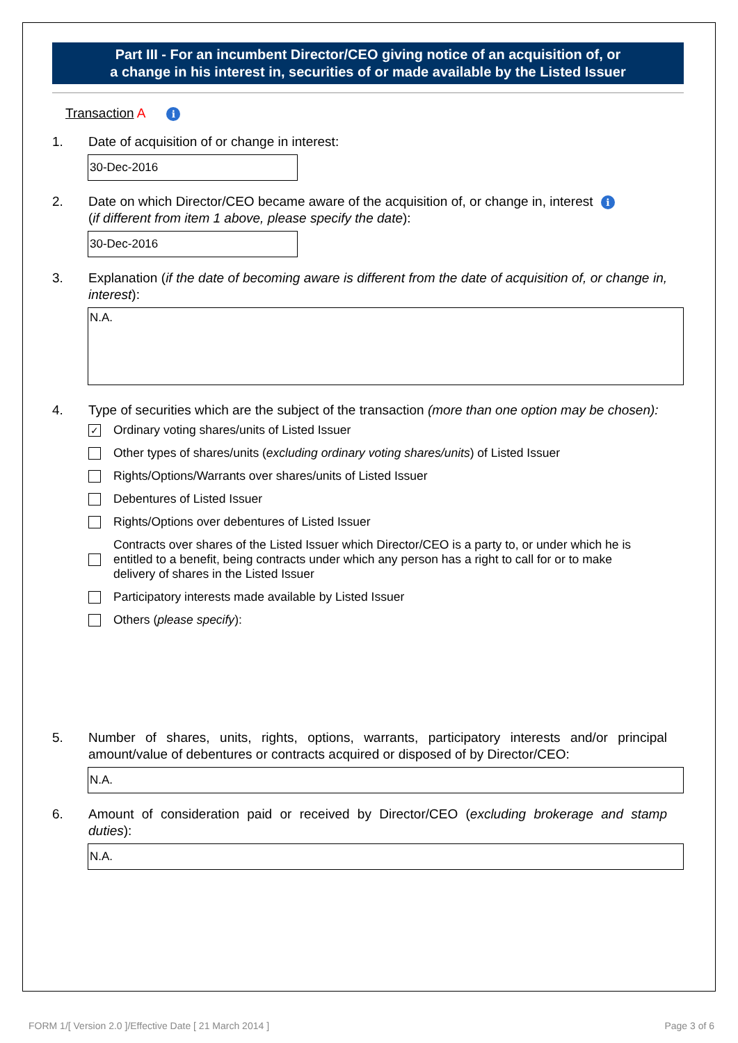Part III - For an incumbent Director/CEO giving notice of an acquisition of, or
a change in his interest in, securities of or made available by the Listed Issuer
Transaction A i
1. Date of acquisition of or change in interest:
30-Dec-2016
2. Date on which Director/CEO became aware of the acquisition of, or change in, interest i
(if different from item 1 above, please specify the date):
30-Dec-2016
3. Explanation (if the date of becoming aware is different from the date of acquisition of, or change in, interest):
N.A.
4. Type of securities which are the subject of the transaction (more than one option may be chosen):
✓
Ordinary voting shares/units of Listed Issuer
Other types of shares/units (excluding ordinary voting shares/units) of Listed Issuer
Rights/Options/Warrants over shares/units of Listed Issuer
Debentures of Listed Issuer
Rights/Options over debentures of Listed Issuer
Contracts over shares of the Listed Issuer which Director/CEO is a party to, or under which he is entitled to a benefit, being contracts under which any person has a right to call for or to make delivery of shares in the Listed Issuer
Participatory interests made available by Listed Issuer
Others (please specify):
5. Number of shares, units, rights, options, warrants, participatory interests and/or principal amount/value of debentures or contracts acquired or disposed of by Director/CEO:
N.A.
6. Amount of consideration paid or received by Director/CEO (excluding brokerage and stamp duties):
N.A.
FORM 1/[ Version 2.0 ]/Effective Date [ 21 March 2014 ] Page 3 of 6